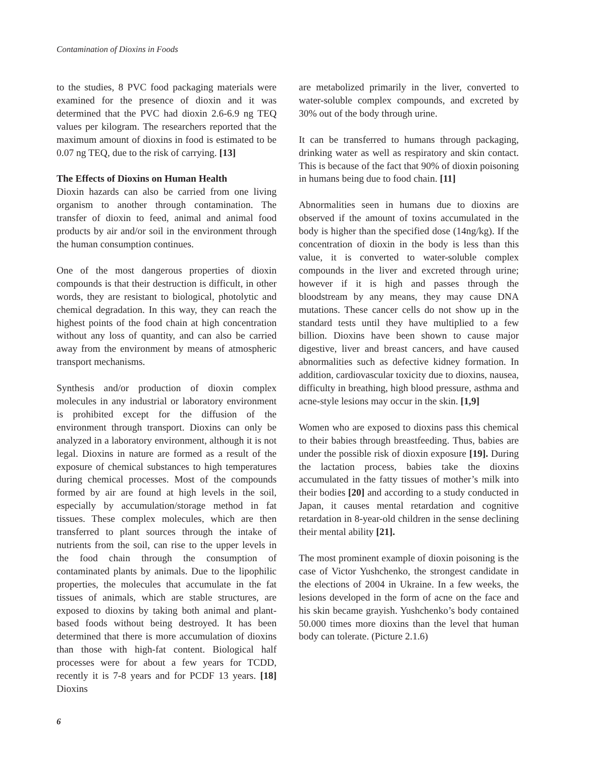Contamination of Dioxins in Foods
to the studies, 8 PVC food packaging materials were examined for the presence of dioxin and it was determined that the PVC had dioxin 2.6-6.9 ng TEQ values per kilogram. The researchers reported that the maximum amount of dioxins in food is estimated to be 0.07 ng TEQ, due to the risk of carrying. [13]
The Effects of Dioxins on Human Health
Dioxin hazards can also be carried from one living organism to another through contamination. The transfer of dioxin to feed, animal and animal food products by air and/or soil in the environment through the human consumption continues.
One of the most dangerous properties of dioxin compounds is that their destruction is difficult, in other words, they are resistant to biological, photolytic and chemical degradation. In this way, they can reach the highest points of the food chain at high concentration without any loss of quantity, and can also be carried away from the environment by means of atmospheric transport mechanisms.
Synthesis and/or production of dioxin complex molecules in any industrial or laboratory environment is prohibited except for the diffusion of the environment through transport. Dioxins can only be analyzed in a laboratory environment, although it is not legal. Dioxins in nature are formed as a result of the exposure of chemical substances to high temperatures during chemical processes. Most of the compounds formed by air are found at high levels in the soil, especially by accumulation/storage method in fat tissues. These complex molecules, which are then transferred to plant sources through the intake of nutrients from the soil, can rise to the upper levels in the food chain through the consumption of contaminated plants by animals. Due to the lipophilic properties, the molecules that accumulate in the fat tissues of animals, which are stable structures, are exposed to dioxins by taking both animal and plant-based foods without being destroyed. It has been determined that there is more accumulation of dioxins than those with high-fat content. Biological half processes were for about a few years for TCDD, recently it is 7-8 years and for PCDF 13 years. [18] Dioxins
are metabolized primarily in the liver, converted to water-soluble complex compounds, and excreted by 30% out of the body through urine.
It can be transferred to humans through packaging, drinking water as well as respiratory and skin contact. This is because of the fact that 90% of dioxin poisoning in humans being due to food chain. [11]
Abnormalities seen in humans due to dioxins are observed if the amount of toxins accumulated in the body is higher than the specified dose (14ng/kg). If the concentration of dioxin in the body is less than this value, it is converted to water-soluble complex compounds in the liver and excreted through urine; however if it is high and passes through the bloodstream by any means, they may cause DNA mutations. These cancer cells do not show up in the standard tests until they have multiplied to a few billion. Dioxins have been shown to cause major digestive, liver and breast cancers, and have caused abnormalities such as defective kidney formation. In addition, cardiovascular toxicity due to dioxins, nausea, difficulty in breathing, high blood pressure, asthma and acne-style lesions may occur in the skin. [1,9]
Women who are exposed to dioxins pass this chemical to their babies through breastfeeding. Thus, babies are under the possible risk of dioxin exposure [19]. During the lactation process, babies take the dioxins accumulated in the fatty tissues of mother’s milk into their bodies [20] and according to a study conducted in Japan, it causes mental retardation and cognitive retardation in 8-year-old children in the sense declining their mental ability [21].
The most prominent example of dioxin poisoning is the case of Victor Yushchenko, the strongest candidate in the elections of 2004 in Ukraine. In a few weeks, the lesions developed in the form of acne on the face and his skin became grayish. Yushchenko’s body contained 50.000 times more dioxins than the level that human body can tolerate. (Picture 2.1.6)
6